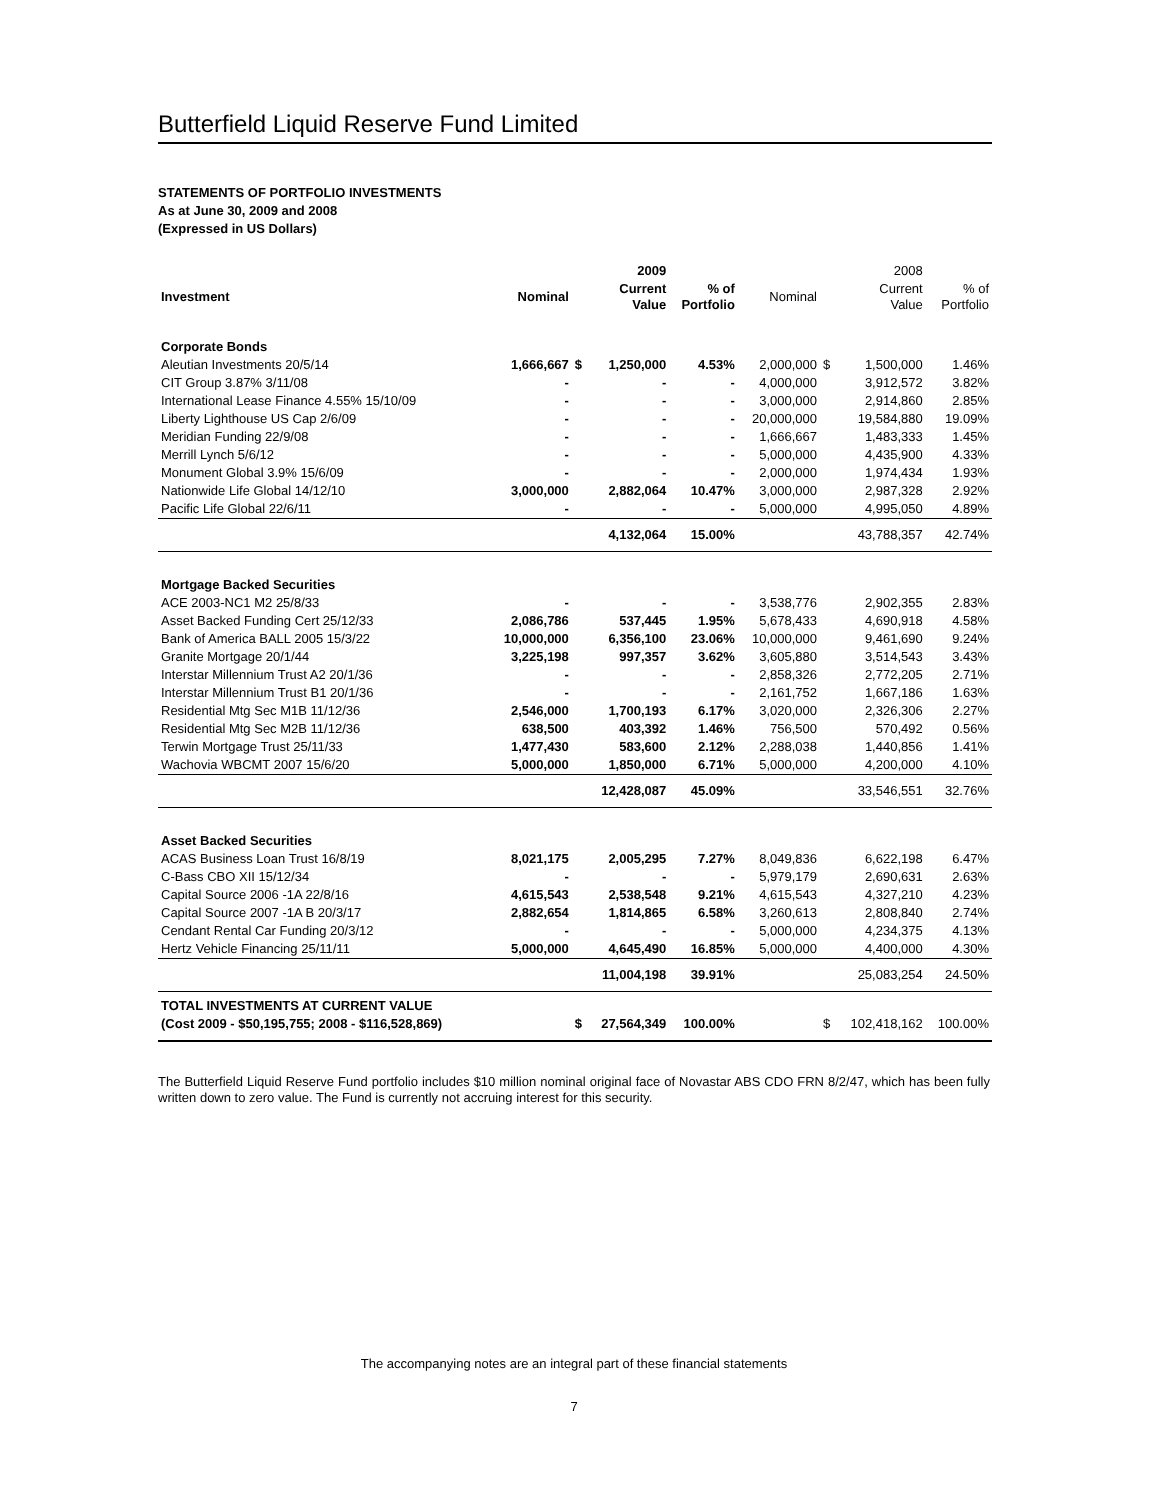Butterfield Liquid Reserve Fund Limited
STATEMENTS OF PORTFOLIO INVESTMENTS
As at June 30, 2009 and 2008
(Expressed in US Dollars)
| | | | 2009 | | | | 2008 | |
| --- | --- | --- | --- | --- | --- | --- | --- | --- |
| Investment | Nominal | | Current Value | % of Portfolio | Nominal | | Current Value | % of Portfolio |
| Corporate Bonds | | | | | | | | |
| Aleutian Investments 20/5/14 | 1,666,667 | $ | 1,250,000 | 4.53% | 2,000,000 | $ | 1,500,000 | 1.46% |
| CIT Group 3.87% 3/11/08 | - | | - | - | 4,000,000 | | 3,912,572 | 3.82% |
| International Lease Finance 4.55% 15/10/09 | - | | - | - | 3,000,000 | | 2,914,860 | 2.85% |
| Liberty Lighthouse US Cap 2/6/09 | - | | - | - | 20,000,000 | | 19,584,880 | 19.09% |
| Meridian Funding 22/9/08 | - | | - | - | 1,666,667 | | 1,483,333 | 1.45% |
| Merrill Lynch 5/6/12 | - | | - | - | 5,000,000 | | 4,435,900 | 4.33% |
| Monument Global 3.9% 15/6/09 | - | | - | - | 2,000,000 | | 1,974,434 | 1.93% |
| Nationwide Life Global 14/12/10 | 3,000,000 | | 2,882,064 | 10.47% | 3,000,000 | | 2,987,328 | 2.92% |
| Pacific Life Global 22/6/11 | - | | - | - | 5,000,000 | | 4,995,050 | 4.89% |
| | | | 4,132,064 | 15.00% | | | 43,788,357 | 42.74% |
| Mortgage Backed Securities | | | | | | | | |
| ACE 2003-NC1 M2 25/8/33 | - | | - | - | 3,538,776 | | 2,902,355 | 2.83% |
| Asset Backed Funding Cert 25/12/33 | 2,086,786 | | 537,445 | 1.95% | 5,678,433 | | 4,690,918 | 4.58% |
| Bank of America BALL 2005 15/3/22 | 10,000,000 | | 6,356,100 | 23.06% | 10,000,000 | | 9,461,690 | 9.24% |
| Granite Mortgage 20/1/44 | 3,225,198 | | 997,357 | 3.62% | 3,605,880 | | 3,514,543 | 3.43% |
| Interstar Millennium Trust A2 20/1/36 | - | | - | - | 2,858,326 | | 2,772,205 | 2.71% |
| Interstar Millennium Trust B1 20/1/36 | - | | - | - | 2,161,752 | | 1,667,186 | 1.63% |
| Residential Mtg Sec M1B 11/12/36 | 2,546,000 | | 1,700,193 | 6.17% | 3,020,000 | | 2,326,306 | 2.27% |
| Residential Mtg Sec M2B 11/12/36 | 638,500 | | 403,392 | 1.46% | 756,500 | | 570,492 | 0.56% |
| Terwin Mortgage Trust 25/11/33 | 1,477,430 | | 583,600 | 2.12% | 2,288,038 | | 1,440,856 | 1.41% |
| Wachovia WBCMT 2007 15/6/20 | 5,000,000 | | 1,850,000 | 6.71% | 5,000,000 | | 4,200,000 | 4.10% |
| | | | 12,428,087 | 45.09% | | | 33,546,551 | 32.76% |
| Asset Backed Securities | | | | | | | | |
| ACAS Business Loan Trust 16/8/19 | 8,021,175 | | 2,005,295 | 7.27% | 8,049,836 | | 6,622,198 | 6.47% |
| C-Bass CBO XII 15/12/34 | - | | - | - | 5,979,179 | | 2,690,631 | 2.63% |
| Capital Source 2006 -1A 22/8/16 | 4,615,543 | | 2,538,548 | 9.21% | 4,615,543 | | 4,327,210 | 4.23% |
| Capital Source 2007 -1A B 20/3/17 | 2,882,654 | | 1,814,865 | 6.58% | 3,260,613 | | 2,808,840 | 2.74% |
| Cendant Rental Car Funding 20/3/12 | - | | - | - | 5,000,000 | | 4,234,375 | 4.13% |
| Hertz Vehicle Financing 25/11/11 | 5,000,000 | | 4,645,490 | 16.85% | 5,000,000 | | 4,400,000 | 4.30% |
| | | | 11,004,198 | 39.91% | | | 25,083,254 | 24.50% |
| TOTAL INVESTMENTS AT CURRENT VALUE | | | | | | | | |
| (Cost 2009 - $50,195,755; 2008 - $116,528,869) | | $ | 27,564,349 | 100.00% | | $ | 102,418,162 | 100.00% |
The Butterfield Liquid Reserve Fund portfolio includes $10 million nominal original face of Novastar ABS CDO FRN 8/2/47, which has been fully written down to zero value. The Fund is currently not accruing interest for this security.
The accompanying notes are an integral part of these financial statements
7